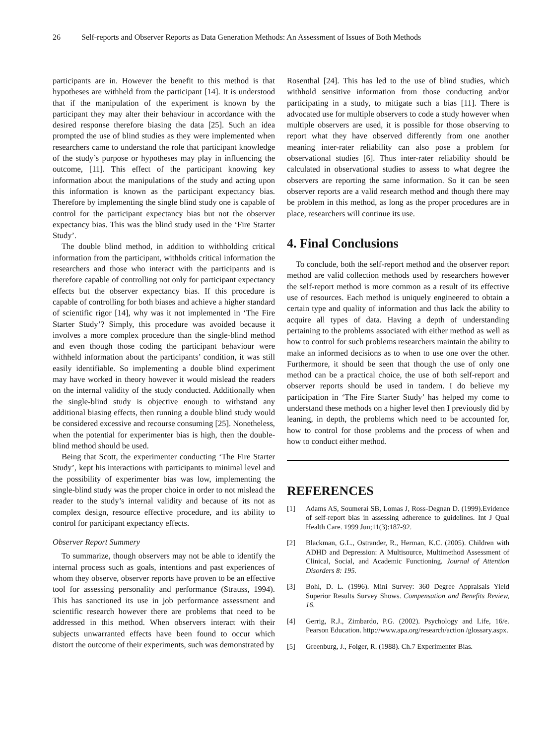26 Self-reports and Observer Reports as Data Generation Methods: An Assessment of Issues of Both Methods
participants are in. However the benefit to this method is that hypotheses are withheld from the participant [14]. It is understood that if the manipulation of the experiment is known by the participant they may alter their behaviour in accordance with the desired response therefore biasing the data [25]. Such an idea prompted the use of blind studies as they were implemented when researchers came to understand the role that participant knowledge of the study’s purpose or hypotheses may play in influencing the outcome, [11]. This effect of the participant knowing key information about the manipulations of the study and acting upon this information is known as the participant expectancy bias. Therefore by implementing the single blind study one is capable of control for the participant expectancy bias but not the observer expectancy bias. This was the blind study used in the ‘Fire Starter Study’.
The double blind method, in addition to withholding critical information from the participant, withholds critical information the researchers and those who interact with the participants and is therefore capable of controlling not only for participant expectancy effects but the observer expectancy bias. If this procedure is capable of controlling for both biases and achieve a higher standard of scientific rigor [14], why was it not implemented in ‘The Fire Starter Study’? Simply, this procedure was avoided because it involves a more complex procedure than the single-blind method and even though those coding the participant behaviour were withheld information about the participants’ condition, it was still easily identifiable. So implementing a double blind experiment may have worked in theory however it would mislead the readers on the internal validity of the study conducted. Additionally when the single-blind study is objective enough to withstand any additional biasing effects, then running a double blind study would be considered excessive and recourse consuming [25]. Nonetheless, when the potential for experimenter bias is high, then the double-blind method should be used.
Being that Scott, the experimenter conducting ‘The Fire Starter Study’, kept his interactions with participants to minimal level and the possibility of experimenter bias was low, implementing the single-blind study was the proper choice in order to not mislead the reader to the study’s internal validity and because of its not as complex design, resource effective procedure, and its ability to control for participant expectancy effects.
Observer Report Summery
To summarize, though observers may not be able to identify the internal process such as goals, intentions and past experiences of whom they observe, observer reports have proven to be an effective tool for assessing personality and performance (Strauss, 1994). This has sanctioned its use in job performance assessment and scientific research however there are problems that need to be addressed in this method. When observers interact with their subjects unwarranted effects have been found to occur which distort the outcome of their experiments, such was demonstrated by
Rosenthal [24]. This has led to the use of blind studies, which withhold sensitive information from those conducting and/or participating in a study, to mitigate such a bias [11]. There is advocated use for multiple observers to code a study however when multiple observers are used, it is possible for those observing to report what they have observed differently from one another meaning inter-rater reliability can also pose a problem for observational studies [6]. Thus inter-rater reliability should be calculated in observational studies to assess to what degree the observers are reporting the same information. So it can be seen observer reports are a valid research method and though there may be problem in this method, as long as the proper procedures are in place, researchers will continue its use.
4. Final Conclusions
To conclude, both the self-report method and the observer report method are valid collection methods used by researchers however the self-report method is more common as a result of its effective use of resources. Each method is uniquely engineered to obtain a certain type and quality of information and thus lack the ability to acquire all types of data. Having a depth of understanding pertaining to the problems associated with either method as well as how to control for such problems researchers maintain the ability to make an informed decisions as to when to use one over the other. Furthermore, it should be seen that though the use of only one method can be a practical choice, the use of both self-report and observer reports should be used in tandem. I do believe my participation in ‘The Fire Starter Study’ has helped my come to understand these methods on a higher level then I previously did by leaning, in depth, the problems which need to be accounted for, how to control for those problems and the process of when and how to conduct either method.
REFERENCES
[1] Adams AS, Soumerai SB, Lomas J, Ross-Degnan D. (1999).Evidence of self-report bias in assessing adherence to guidelines. Int J Qual Health Care. 1999 Jun;11(3):187-92.
[2] Blackman, G.L., Ostrander, R., Herman, K.C. (2005). Children with ADHD and Depression: A Multisource, Multimethod Assessment of Clinical, Social, and Academic Functioning. Journal of Attention Disorders 8: 195.
[3] Bohl, D. L. (1996). Mini Survey: 360 Degree Appraisals Yield Superior Results Survey Shows. Compensation and Benefits Review, 16.
[4] Gerrig, R.J., Zimbardo, P.G. (2002). Psychology and Life, 16/e. Pearson Education. http://www.apa.org/research/action /glossary.aspx.
[5] Greenburg, J., Folger, R. (1988). Ch.7 Experimenter Bias.